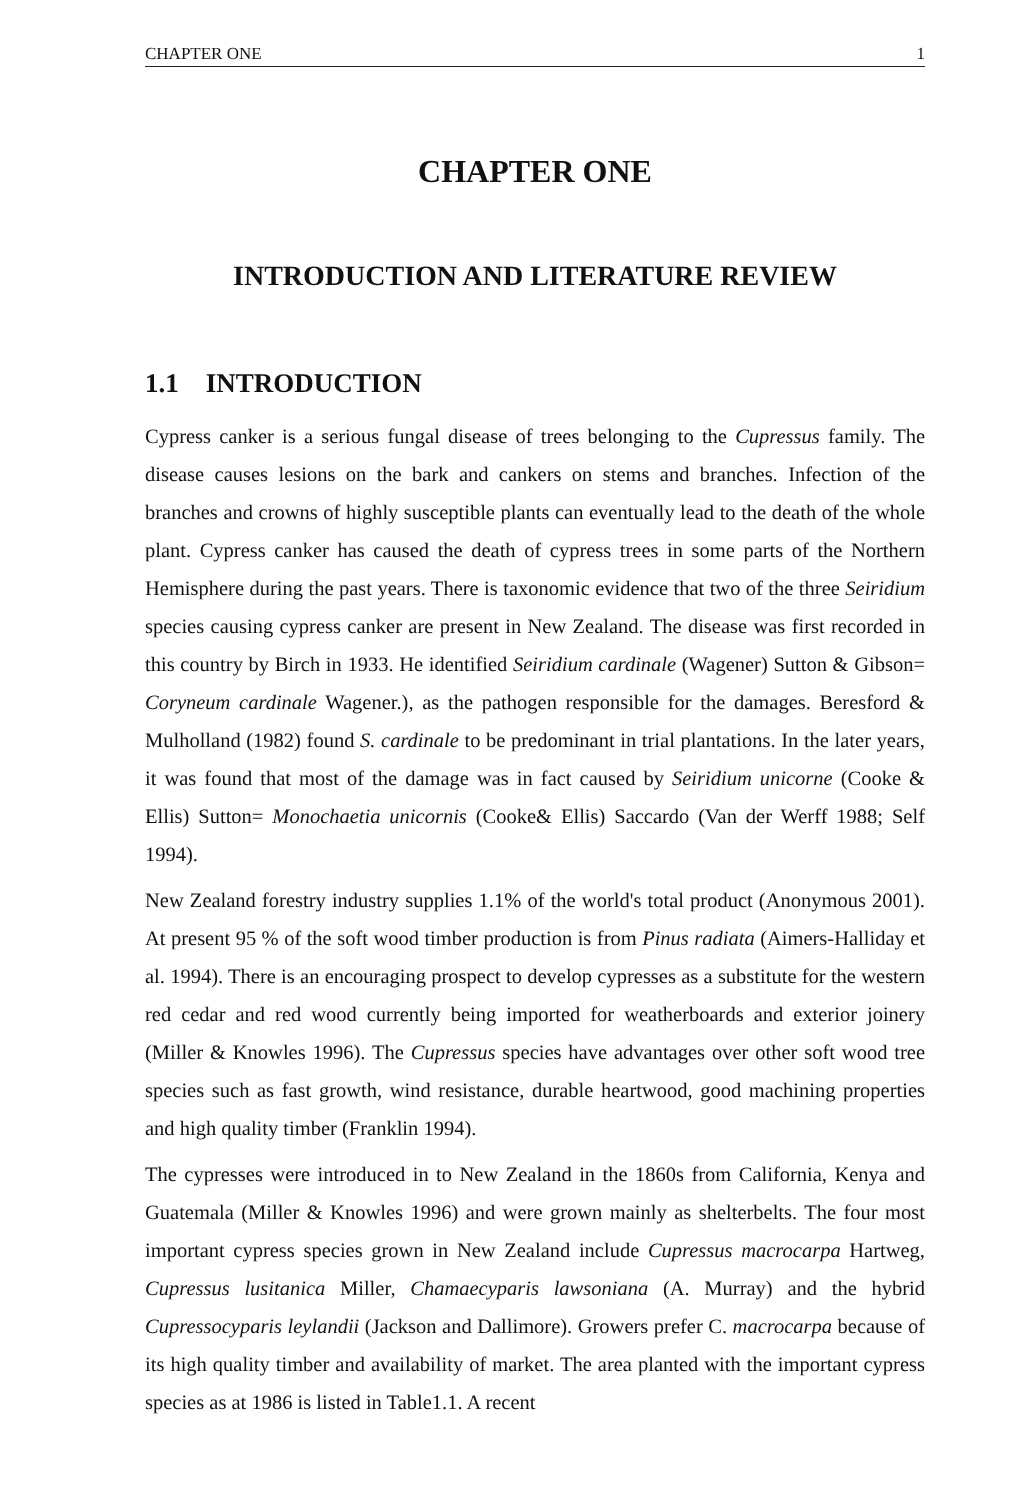CHAPTER ONE 1
CHAPTER ONE
INTRODUCTION AND LITERATURE REVIEW
1.1 INTRODUCTION
Cypress canker is a serious fungal disease of trees belonging to the Cupressus family. The disease causes lesions on the bark and cankers on stems and branches. Infection of the branches and crowns of highly susceptible plants can eventually lead to the death of the whole plant. Cypress canker has caused the death of cypress trees in some parts of the Northern Hemisphere during the past years. There is taxonomic evidence that two of the three Seiridium species causing cypress canker are present in New Zealand. The disease was first recorded in this country by Birch in 1933. He identified Seiridium cardinale (Wagener) Sutton & Gibson= Coryneum cardinale Wagener.), as the pathogen responsible for the damages. Beresford & Mulholland (1982) found S. cardinale to be predominant in trial plantations. In the later years, it was found that most of the damage was in fact caused by Seiridium unicorne (Cooke & Ellis) Sutton= Monochaetia unicornis (Cooke& Ellis) Saccardo (Van der Werff 1988; Self 1994).
New Zealand forestry industry supplies 1.1% of the world's total product (Anonymous 2001). At present 95 % of the soft wood timber production is from Pinus radiata (Aimers-Halliday et al. 1994). There is an encouraging prospect to develop cypresses as a substitute for the western red cedar and red wood currently being imported for weatherboards and exterior joinery (Miller & Knowles 1996). The Cupressus species have advantages over other soft wood tree species such as fast growth, wind resistance, durable heartwood, good machining properties and high quality timber (Franklin 1994).
The cypresses were introduced in to New Zealand in the 1860s from California, Kenya and Guatemala (Miller & Knowles 1996) and were grown mainly as shelterbelts. The four most important cypress species grown in New Zealand include Cupressus macrocarpa Hartweg, Cupressus lusitanica Miller, Chamaecyparis lawsoniana (A. Murray) and the hybrid Cupressocyparis leylandii (Jackson and Dallimore). Growers prefer C. macrocarpa because of its high quality timber and availability of market. The area planted with the important cypress species as at 1986 is listed in Table1.1. A recent